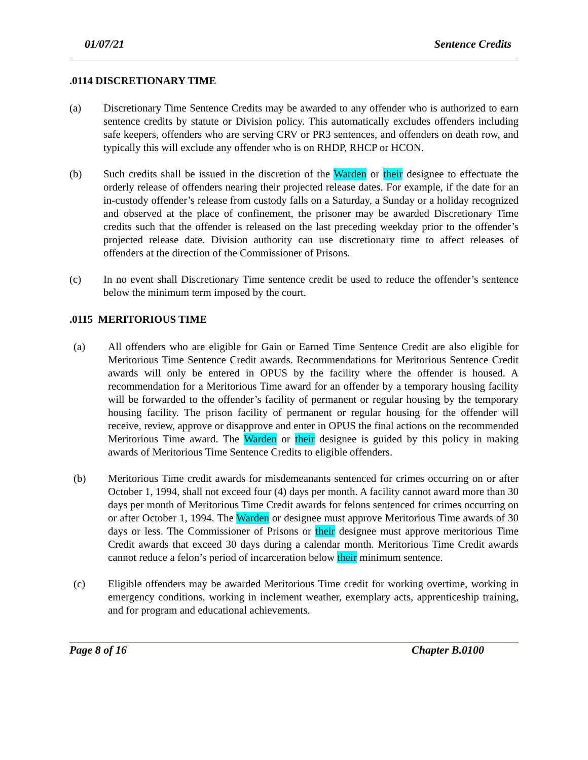01/07/21 Sentence Credits
.0114 DISCRETIONARY TIME
(a) Discretionary Time Sentence Credits may be awarded to any offender who is authorized to earn sentence credits by statute or Division policy. This automatically excludes offenders including safe keepers, offenders who are serving CRV or PR3 sentences, and offenders on death row, and typically this will exclude any offender who is on RHDP, RHCP or HCON.
(b) Such credits shall be issued in the discretion of the Warden or their designee to effectuate the orderly release of offenders nearing their projected release dates. For example, if the date for an in-custody offender’s release from custody falls on a Saturday, a Sunday or a holiday recognized and observed at the place of confinement, the prisoner may be awarded Discretionary Time credits such that the offender is released on the last preceding weekday prior to the offender’s projected release date. Division authority can use discretionary time to affect releases of offenders at the direction of the Commissioner of Prisons.
(c) In no event shall Discretionary Time sentence credit be used to reduce the offender’s sentence below the minimum term imposed by the court.
.0115 MERITORIOUS TIME
(a) All offenders who are eligible for Gain or Earned Time Sentence Credit are also eligible for Meritorious Time Sentence Credit awards. Recommendations for Meritorious Sentence Credit awards will only be entered in OPUS by the facility where the offender is housed. A recommendation for a Meritorious Time award for an offender by a temporary housing facility will be forwarded to the offender’s facility of permanent or regular housing by the temporary housing facility. The prison facility of permanent or regular housing for the offender will receive, review, approve or disapprove and enter in OPUS the final actions on the recommended Meritorious Time award. The Warden or their designee is guided by this policy in making awards of Meritorious Time Sentence Credits to eligible offenders.
(b) Meritorious Time credit awards for misdemeanants sentenced for crimes occurring on or after October 1, 1994, shall not exceed four (4) days per month. A facility cannot award more than 30 days per month of Meritorious Time Credit awards for felons sentenced for crimes occurring on or after October 1, 1994. The Warden or designee must approve Meritorious Time awards of 30 days or less. The Commissioner of Prisons or their designee must approve meritorious Time Credit awards that exceed 30 days during a calendar month. Meritorious Time Credit awards cannot reduce a felon’s period of incarceration below their minimum sentence.
(c) Eligible offenders may be awarded Meritorious Time credit for working overtime, working in emergency conditions, working in inclement weather, exemplary acts, apprenticeship training, and for program and educational achievements.
Page 8 of 16 Chapter B.0100